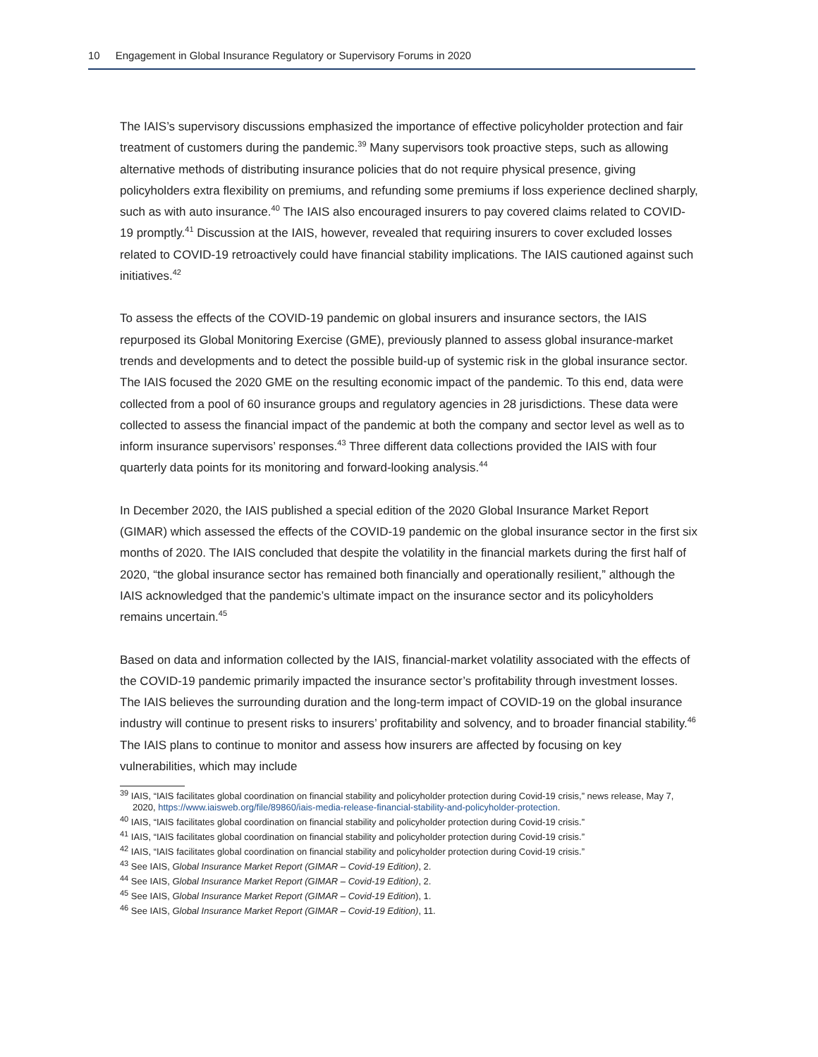10 Engagement in Global Insurance Regulatory or Supervisory Forums in 2020
The IAIS’s supervisory discussions emphasized the importance of effective policyholder protection and fair treatment of customers during the pandemic.<sup>39</sup> Many supervisors took proactive steps, such as allowing alternative methods of distributing insurance policies that do not require physical presence, giving policyholders extra flexibility on premiums, and refunding some premiums if loss experience declined sharply, such as with auto insurance.<sup>40</sup> The IAIS also encouraged insurers to pay covered claims related to COVID-19 promptly.<sup>41</sup> Discussion at the IAIS, however, revealed that requiring insurers to cover excluded losses related to COVID-19 retroactively could have financial stability implications. The IAIS cautioned against such initiatives.<sup>42</sup>
To assess the effects of the COVID-19 pandemic on global insurers and insurance sectors, the IAIS repurposed its Global Monitoring Exercise (GME), previously planned to assess global insurance-market trends and developments and to detect the possible build-up of systemic risk in the global insurance sector. The IAIS focused the 2020 GME on the resulting economic impact of the pandemic. To this end, data were collected from a pool of 60 insurance groups and regulatory agencies in 28 jurisdictions. These data were collected to assess the financial impact of the pan­demic at both the company and sector level as well as to inform insurance supervisors’ responses.<sup>43</sup> Three different data collections provided the IAIS with four quarterly data points for its monitoring and forward-looking analysis.<sup>44</sup>
In December 2020, the IAIS published a special edition of the 2020 Global Insurance Market Report (GIMAR) which assessed the effects of the COVID-19 pandemic on the global insurance sector in the first six months of 2020. The IAIS concluded that despite the volatility in the financial markets during the first half of 2020, “the global insurance sector has remained both financially and operationally resilient,” although the IAIS acknowledged that the pandemic’s ultimate impact on the insurance sector and its policyholders remains uncertain.<sup>45</sup>
Based on data and information collected by the IAIS, financial-market volatility associated with the effects of the COVID-19 pandemic primarily impacted the insurance sector’s profitability through investment losses. The IAIS believes the surrounding duration and the long-term impact of COVID-19 on the global insurance industry will continue to present risks to insurers’ profitability and solvency, and to broader financial stability.<sup>46</sup> The IAIS plans to continue to monitor and assess how insurers are affected by focusing on key vulnerabilities, which may include
<sup>39</sup> IAIS, “IAIS facilitates global coordination on financial stability and policyholder protection during Covid-19 crisis,” news release, May 7, 2020, https://www.iaisweb.org/file/89860/iais-media-release-financial-stability-and-policyholder-protection.
<sup>40</sup> IAIS, “IAIS facilitates global coordination on financial stability and policyholder protection during Covid-19 crisis.”
<sup>41</sup> IAIS, “IAIS facilitates global coordination on financial stability and policyholder protection during Covid-19 crisis.”
<sup>42</sup> IAIS, “IAIS facilitates global coordination on financial stability and policyholder protection during Covid-19 crisis.”
<sup>43</sup> See IAIS, Global Insurance Market Report (GIMAR – Covid-19 Edition), 2.
<sup>44</sup> See IAIS, Global Insurance Market Report (GIMAR – Covid-19 Edition), 2.
<sup>45</sup> See IAIS, Global Insurance Market Report (GIMAR – Covid-19 Edition), 1.
<sup>46</sup> See IAIS, Global Insurance Market Report (GIMAR – Covid-19 Edition), 11.